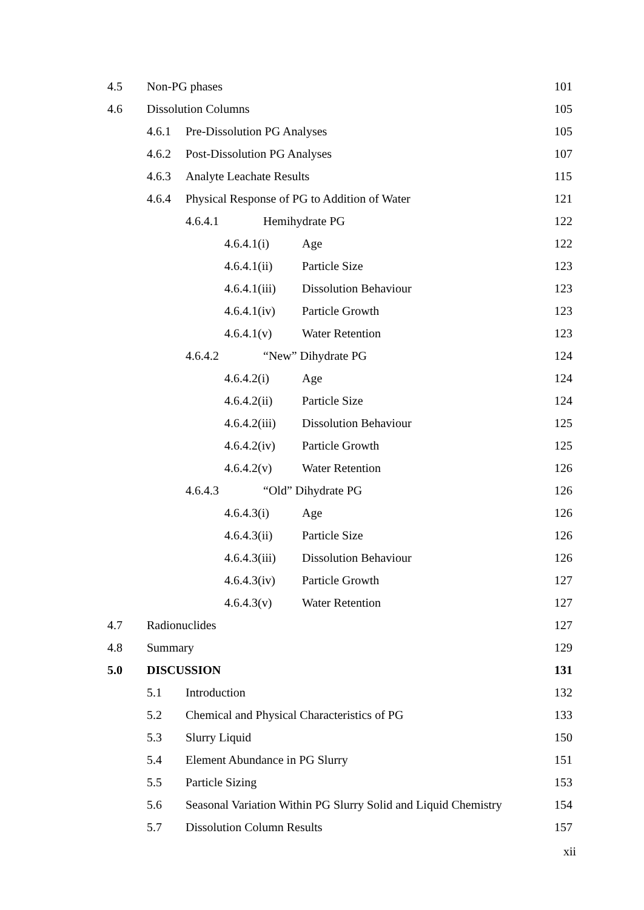4.5 Non-PG phases 101
4.6 Dissolution Columns 105
4.6.1 Pre-Dissolution PG Analyses 105
4.6.2 Post-Dissolution PG Analyses 107
4.6.3 Analyte Leachate Results 115
4.6.4 Physical Response of PG to Addition of Water 121
4.6.4.1 Hemihydrate PG 122
4.6.4.1(i) Age 122
4.6.4.1(ii) Particle Size 123
4.6.4.1(iii) Dissolution Behaviour 123
4.6.4.1(iv) Particle Growth 123
4.6.4.1(v) Water Retention 123
4.6.4.2 “New” Dihydrate PG 124
4.6.4.2(i) Age 124
4.6.4.2(ii) Particle Size 124
4.6.4.2(iii) Dissolution Behaviour 125
4.6.4.2(iv) Particle Growth 125
4.6.4.2(v) Water Retention 126
4.6.4.3 “Old” Dihydrate PG 126
4.6.4.3(i) Age 126
4.6.4.3(ii) Particle Size 126
4.6.4.3(iii) Dissolution Behaviour 126
4.6.4.3(iv) Particle Growth 127
4.6.4.3(v) Water Retention 127
4.7 Radionuclides 127
4.8 Summary 129
5.0 DISCUSSION 131
5.1 Introduction 132
5.2 Chemical and Physical Characteristics of PG 133
5.3 Slurry Liquid 150
5.4 Element Abundance in PG Slurry 151
5.5 Particle Sizing 153
5.6 Seasonal Variation Within PG Slurry Solid and Liquid Chemistry 154
5.7 Dissolution Column Results 157
xii